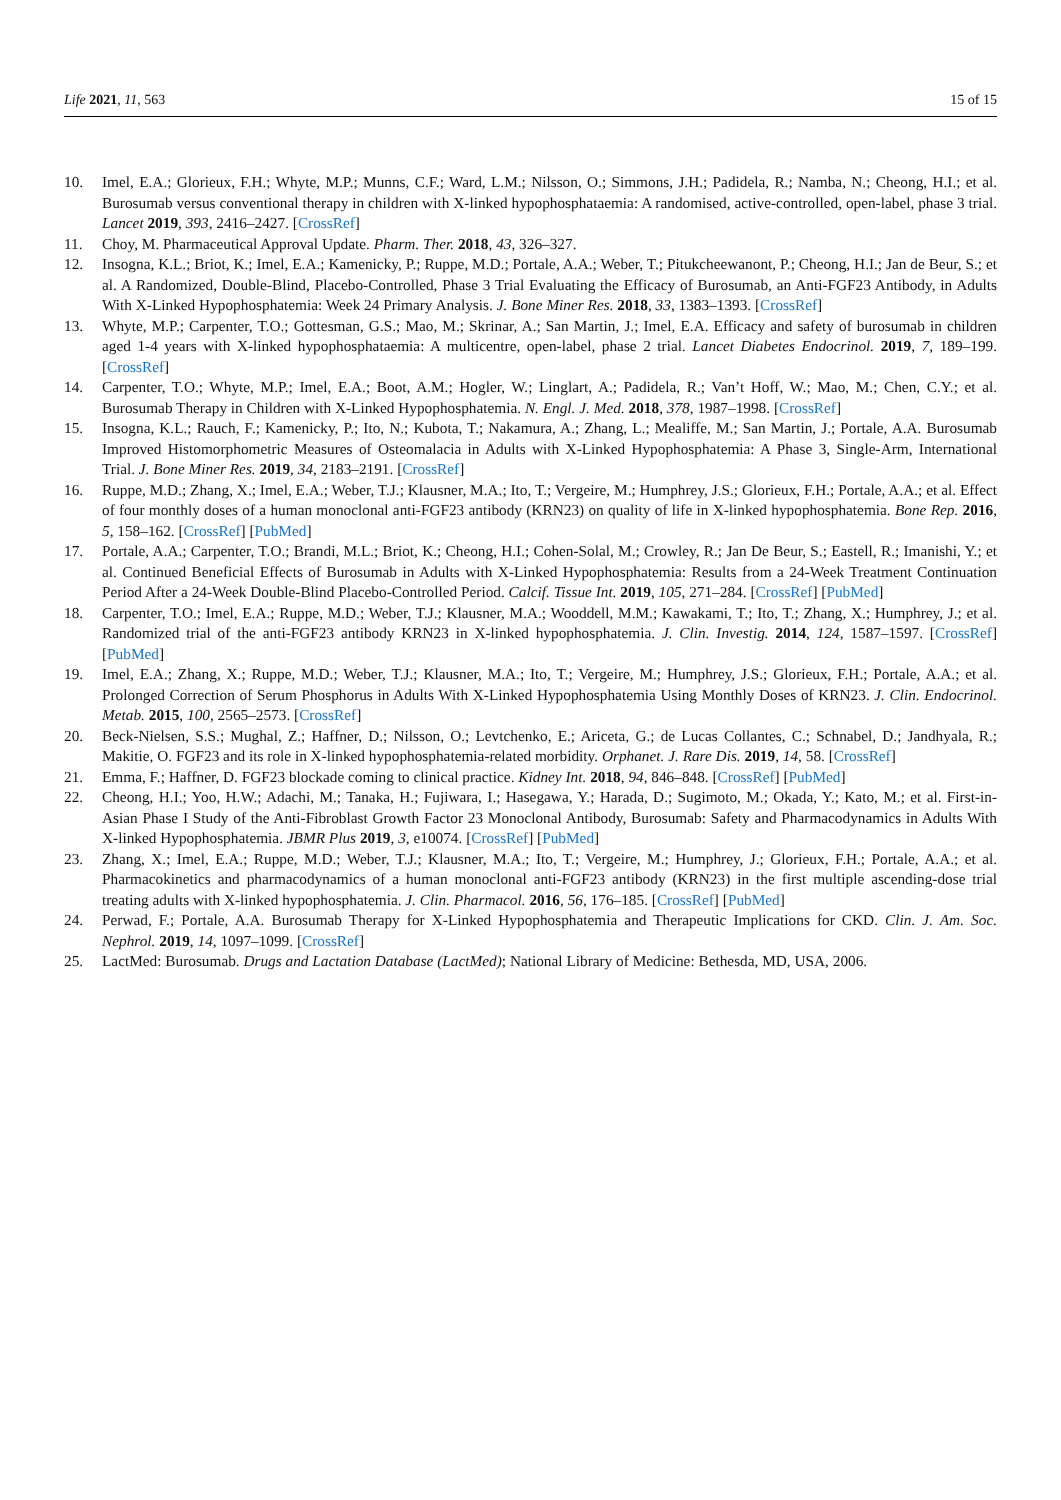Life 2021, 11, 563 15 of 15
10. Imel, E.A.; Glorieux, F.H.; Whyte, M.P.; Munns, C.F.; Ward, L.M.; Nilsson, O.; Simmons, J.H.; Padidela, R.; Namba, N.; Cheong, H.I.; et al. Burosumab versus conventional therapy in children with X-linked hypophosphataemia: A randomised, active-controlled, open-label, phase 3 trial. Lancet 2019, 393, 2416–2427. [CrossRef]
11. Choy, M. Pharmaceutical Approval Update. Pharm. Ther. 2018, 43, 326–327.
12. Insogna, K.L.; Briot, K.; Imel, E.A.; Kamenicky, P.; Ruppe, M.D.; Portale, A.A.; Weber, T.; Pitukcheewanont, P.; Cheong, H.I.; Jan de Beur, S.; et al. A Randomized, Double-Blind, Placebo-Controlled, Phase 3 Trial Evaluating the Efficacy of Burosumab, an Anti-FGF23 Antibody, in Adults With X-Linked Hypophosphatemia: Week 24 Primary Analysis. J. Bone Miner Res. 2018, 33, 1383–1393. [CrossRef]
13. Whyte, M.P.; Carpenter, T.O.; Gottesman, G.S.; Mao, M.; Skrinar, A.; San Martin, J.; Imel, E.A. Efficacy and safety of burosumab in children aged 1-4 years with X-linked hypophosphataemia: A multicentre, open-label, phase 2 trial. Lancet Diabetes Endocrinol. 2019, 7, 189–199. [CrossRef]
14. Carpenter, T.O.; Whyte, M.P.; Imel, E.A.; Boot, A.M.; Hogler, W.; Linglart, A.; Padidela, R.; Van’t Hoff, W.; Mao, M.; Chen, C.Y.; et al. Burosumab Therapy in Children with X-Linked Hypophosphatemia. N. Engl. J. Med. 2018, 378, 1987–1998. [CrossRef]
15. Insogna, K.L.; Rauch, F.; Kamenicky, P.; Ito, N.; Kubota, T.; Nakamura, A.; Zhang, L.; Mealiffe, M.; San Martin, J.; Portale, A.A. Burosumab Improved Histomorphometric Measures of Osteomalacia in Adults with X-Linked Hypophosphatemia: A Phase 3, Single-Arm, International Trial. J. Bone Miner Res. 2019, 34, 2183–2191. [CrossRef]
16. Ruppe, M.D.; Zhang, X.; Imel, E.A.; Weber, T.J.; Klausner, M.A.; Ito, T.; Vergeire, M.; Humphrey, J.S.; Glorieux, F.H.; Portale, A.A.; et al. Effect of four monthly doses of a human monoclonal anti-FGF23 antibody (KRN23) on quality of life in X-linked hypophosphatemia. Bone Rep. 2016, 5, 158–162. [CrossRef] [PubMed]
17. Portale, A.A.; Carpenter, T.O.; Brandi, M.L.; Briot, K.; Cheong, H.I.; Cohen-Solal, M.; Crowley, R.; Jan De Beur, S.; Eastell, R.; Imanishi, Y.; et al. Continued Beneficial Effects of Burosumab in Adults with X-Linked Hypophosphatemia: Results from a 24-Week Treatment Continuation Period After a 24-Week Double-Blind Placebo-Controlled Period. Calcif. Tissue Int. 2019, 105, 271–284. [CrossRef] [PubMed]
18. Carpenter, T.O.; Imel, E.A.; Ruppe, M.D.; Weber, T.J.; Klausner, M.A.; Wooddell, M.M.; Kawakami, T.; Ito, T.; Zhang, X.; Humphrey, J.; et al. Randomized trial of the anti-FGF23 antibody KRN23 in X-linked hypophosphatemia. J. Clin. Investig. 2014, 124, 1587–1597. [CrossRef] [PubMed]
19. Imel, E.A.; Zhang, X.; Ruppe, M.D.; Weber, T.J.; Klausner, M.A.; Ito, T.; Vergeire, M.; Humphrey, J.S.; Glorieux, F.H.; Portale, A.A.; et al. Prolonged Correction of Serum Phosphorus in Adults With X-Linked Hypophosphatemia Using Monthly Doses of KRN23. J. Clin. Endocrinol. Metab. 2015, 100, 2565–2573. [CrossRef]
20. Beck-Nielsen, S.S.; Mughal, Z.; Haffner, D.; Nilsson, O.; Levtchenko, E.; Ariceta, G.; de Lucas Collantes, C.; Schnabel, D.; Jandhyala, R.; Makitie, O. FGF23 and its role in X-linked hypophosphatemia-related morbidity. Orphanet. J. Rare Dis. 2019, 14, 58. [CrossRef]
21. Emma, F.; Haffner, D. FGF23 blockade coming to clinical practice. Kidney Int. 2018, 94, 846–848. [CrossRef] [PubMed]
22. Cheong, H.I.; Yoo, H.W.; Adachi, M.; Tanaka, H.; Fujiwara, I.; Hasegawa, Y.; Harada, D.; Sugimoto, M.; Okada, Y.; Kato, M.; et al. First-in-Asian Phase I Study of the Anti-Fibroblast Growth Factor 23 Monoclonal Antibody, Burosumab: Safety and Pharmacodynamics in Adults With X-linked Hypophosphatemia. JBMR Plus 2019, 3, e10074. [CrossRef] [PubMed]
23. Zhang, X.; Imel, E.A.; Ruppe, M.D.; Weber, T.J.; Klausner, M.A.; Ito, T.; Vergeire, M.; Humphrey, J.; Glorieux, F.H.; Portale, A.A.; et al. Pharmacokinetics and pharmacodynamics of a human monoclonal anti-FGF23 antibody (KRN23) in the first multiple ascending-dose trial treating adults with X-linked hypophosphatemia. J. Clin. Pharmacol. 2016, 56, 176–185. [CrossRef] [PubMed]
24. Perwad, F.; Portale, A.A. Burosumab Therapy for X-Linked Hypophosphatemia and Therapeutic Implications for CKD. Clin. J. Am. Soc. Nephrol. 2019, 14, 1097–1099. [CrossRef]
25. LactMed: Burosumab. Drugs and Lactation Database (LactMed); National Library of Medicine: Bethesda, MD, USA, 2006.